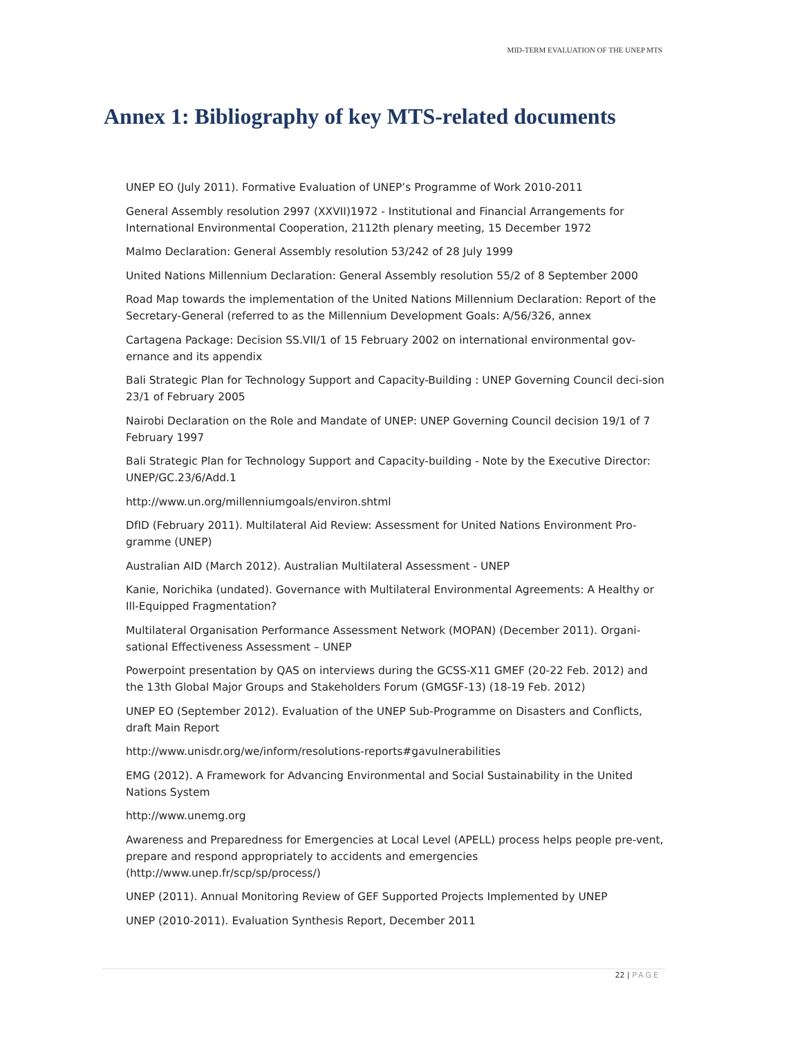MID-TERM EVALUATION OF THE UNEP MTS
Annex 1: Bibliography of key MTS-related documents
UNEP EO (July 2011). Formative Evaluation of UNEP’s Programme of Work 2010-2011
General Assembly resolution 2997 (XXVII)1972 - Institutional and Financial Arrangements for International Environmental Cooperation, 2112th plenary meeting, 15 December 1972
Malmo Declaration: General Assembly resolution 53/242 of 28 July 1999
United Nations Millennium Declaration: General Assembly resolution 55/2 of 8 September 2000
Road Map towards the implementation of the United Nations Millennium Declaration: Report of the Secretary-General (referred to as the Millennium Development Goals: A/56/326, annex
Cartagena Package: Decision SS.VII/1 of 15 February 2002 on international environmental gov-ernance and its appendix
Bali Strategic Plan for Technology Support and Capacity-Building : UNEP Governing Council deci-sion 23/1 of February 2005
Nairobi Declaration on the Role and Mandate of UNEP: UNEP Governing Council decision 19/1 of 7 February 1997
Bali Strategic Plan for Technology Support and Capacity-building - Note by the Executive Director: UNEP/GC.23/6/Add.1
http://www.un.org/millenniumgoals/environ.shtml
DfID (February 2011). Multilateral Aid Review: Assessment for United Nations Environment Pro-gramme (UNEP)
Australian AID (March 2012). Australian Multilateral Assessment - UNEP
Kanie, Norichika (undated). Governance with Multilateral Environmental Agreements: A Healthy or Ill-Equipped Fragmentation?
Multilateral Organisation Performance Assessment Network (MOPAN) (December 2011). Organi-sational Effectiveness Assessment – UNEP
Powerpoint presentation by QAS on interviews during the GCSS-X11 GMEF (20-22 Feb. 2012) and the 13th Global Major Groups and Stakeholders Forum (GMGSF-13) (18-19 Feb. 2012)
UNEP EO (September 2012). Evaluation of the UNEP Sub-Programme on Disasters and Conflicts, draft Main Report
http://www.unisdr.org/we/inform/resolutions-reports#gavulnerabilities
EMG (2012). A Framework for Advancing Environmental and Social Sustainability in the United Nations System
http://www.unemg.org
Awareness and Preparedness for Emergencies at Local Level (APELL) process helps people pre-vent, prepare and respond appropriately to accidents and emergencies (http://www.unep.fr/scp/sp/process/)
UNEP (2011). Annual Monitoring Review of GEF Supported Projects Implemented by UNEP
UNEP (2010-2011). Evaluation Synthesis Report, December 2011
22 | PAGE